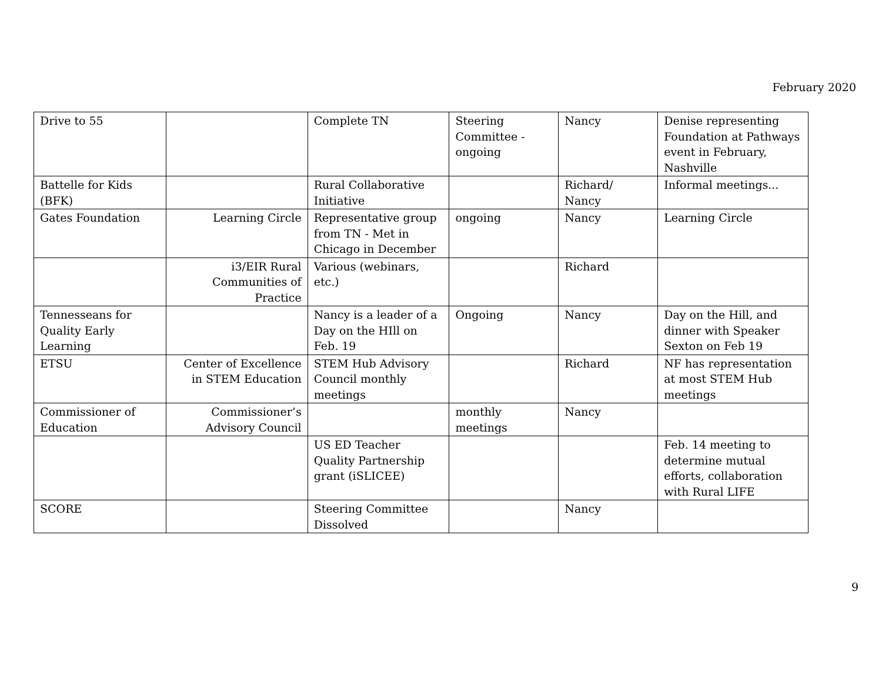February 2020
| Drive to 55 | | Complete TN | Steering Committee - ongoing | Nancy | Denise representing Foundation at Pathways event in February, Nashville |
| Battelle for Kids (BFK) | | Rural Collaborative Initiative | | Richard/ Nancy | Informal meetings... |
| Gates Foundation | Learning Circle | Representative group from TN - Met in Chicago in December | ongoing | Nancy | Learning Circle |
| | i3/EIR Rural Communities of Practice | Various (webinars, etc.) | | Richard | |
| Tennesseans for Quality Early Learning | | Nancy is a leader of a Day on the HIll on Feb. 19 | Ongoing | Nancy | Day on the Hill, and dinner with Speaker Sexton on Feb 19 |
| ETSU | Center of Excellence in STEM Education | STEM Hub Advisory Council monthly meetings | | Richard | NF has representation at most STEM Hub meetings |
| Commissioner of Education | Commissioner’s Advisory Council | | monthly meetings | Nancy | |
| | | US ED Teacher Quality Partnership grant (iSLICEE) | | | Feb. 14 meeting to determine mutual efforts, collaboration with Rural LIFE |
| SCORE | | Steering Committee Dissolved | | Nancy | |
9